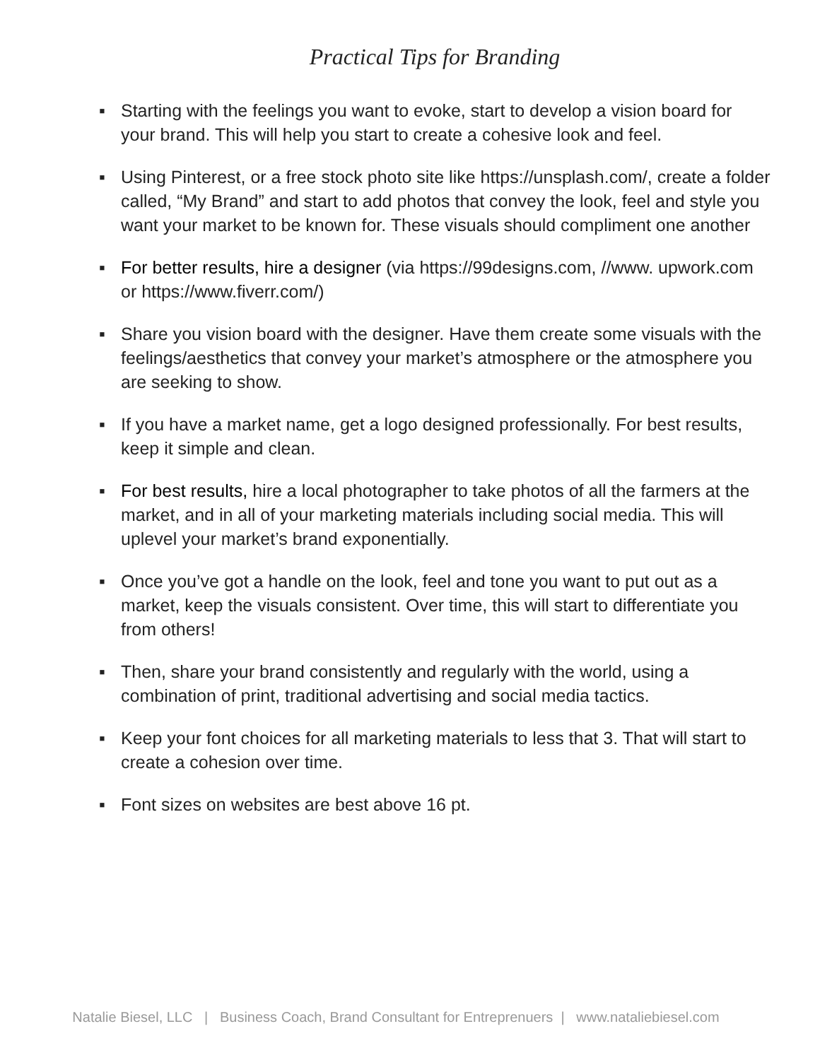Practical Tips for Branding
▪ Starting with the feelings you want to evoke, start to develop a vision board for your brand. This will help you start to create a cohesive look and feel.
▪ Using Pinterest, or a free stock photo site like https://unsplash.com/, create a folder called, “My Brand” and start to add photos that convey the look, feel and style you want your market to be known for. These visuals should compliment one another
▪ For better results, hire a designer (via https://99designs.com, //www. upwork.com or https://www.fiverr.com/)
▪ Share you vision board with the designer. Have them create some visuals with the feelings/aesthetics that convey your market’s atmosphere or the atmosphere you are seeking to show.
▪ If you have a market name, get a logo designed professionally. For best results, keep it simple and clean.
▪ For best results, hire a local photographer to take photos of all the farmers at the market, and in all of your marketing materials including social media. This will uplevel your market’s brand exponentially.
▪ Once you’ve got a handle on the look, feel and tone you want to put out as a market, keep the visuals consistent. Over time, this will start to differentiate you from others!
▪ Then, share your brand consistently and regularly with the world, using a combination of print, traditional advertising and social media tactics.
▪ Keep your font choices for all marketing materials to less that 3. That will start to create a cohesion over time.
▪ Font sizes on websites are best above 16 pt.
Natalie Biesel, LLC | Business Coach, Brand Consultant for Entreprenuers | www.nataliebiesel.com